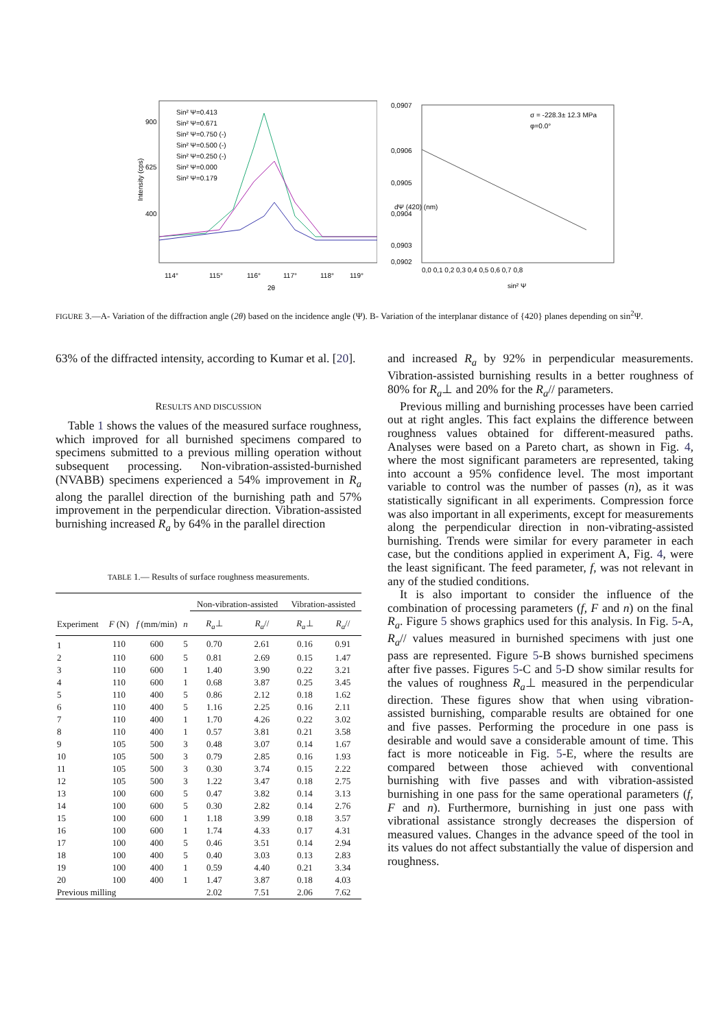Sin² Ψ=0.413
Sin² Ψ=0.671
Sin² Ψ=0.750 (-)
Sin² Ψ=0.500 (-)
Sin² Ψ=0.250 (-)
Sin² Ψ=0.000
Sin² Ψ=0.179
900
625
400
114°
115°
116°
117°
118°
119°
2θ
Intensity (cps)
σ = -228.3± 12.3 MPa
φ=0.0°
0,0907
0,0906
0,0905
0,0904
0,0903
0,0902
0,0 0,1 0,2 0,3 0,4 0,5 0,6 0,7 0,8
sin² Ψ
dΨ (420) (nm)
FIGURE 3.—A- Variation of the diffraction angle (2θ) based on the incidence angle (Ψ). B- Variation of the interplanar distance of {420} planes depending on sin<sup>2</sup>Ψ.
63% of the diffracted intensity, according to Kumar et al. [20].
RESULTS AND DISCUSSION
Table 1 shows the values of the measured surface roughness, which improved for all burnished specimens compared to specimens submitted to a previous milling operation without subsequent processing. Non-vibration-assisted-burnished (NVABB) specimens experienced a 54% improvement in R<sub>a</sub> along the parallel direction of the burnishing path and 57% improvement in the perpendicular direction. Vibration-assisted burnishing increased R<sub>a</sub> by 64% in the parallel direction
TABLE 1.— Results of surface roughness measurements.
| | | | | Non-vibration-assisted | | Vibration-assisted | |
| --- | --- | --- | --- | --- | --- | --- | --- |
| Experiment | F (N) | f (mm/min) | n | R<sub>a</sub> ⊥ | R<sub>a</sub> // | R<sub>a</sub> ⊥ | R<sub>a</sub> // |
| 1 | 110 | 600 | 5 | 0.70 | 2.61 | 0.16 | 0.91 |
| 2 | 110 | 600 | 5 | 0.81 | 2.69 | 0.15 | 1.47 |
| 3 | 110 | 600 | 1 | 1.40 | 3.90 | 0.22 | 3.21 |
| 4 | 110 | 600 | 1 | 0.68 | 3.87 | 0.25 | 3.45 |
| 5 | 110 | 400 | 5 | 0.86 | 2.12 | 0.18 | 1.62 |
| 6 | 110 | 400 | 5 | 1.16 | 2.25 | 0.16 | 2.11 |
| 7 | 110 | 400 | 1 | 1.70 | 4.26 | 0.22 | 3.02 |
| 8 | 110 | 400 | 1 | 0.57 | 3.81 | 0.21 | 3.58 |
| 9 | 105 | 500 | 3 | 0.48 | 3.07 | 0.14 | 1.67 |
| 10 | 105 | 500 | 3 | 0.79 | 2.85 | 0.16 | 1.93 |
| 11 | 105 | 500 | 3 | 0.30 | 3.74 | 0.15 | 2.22 |
| 12 | 105 | 500 | 3 | 1.22 | 3.47 | 0.18 | 2.75 |
| 13 | 100 | 600 | 5 | 0.47 | 3.82 | 0.14 | 3.13 |
| 14 | 100 | 600 | 5 | 0.30 | 2.82 | 0.14 | 2.76 |
| 15 | 100 | 600 | 1 | 1.18 | 3.99 | 0.18 | 3.57 |
| 16 | 100 | 600 | 1 | 1.74 | 4.33 | 0.17 | 4.31 |
| 17 | 100 | 400 | 5 | 0.46 | 3.51 | 0.14 | 2.94 |
| 18 | 100 | 400 | 5 | 0.40 | 3.03 | 0.13 | 2.83 |
| 19 | 100 | 400 | 1 | 0.59 | 4.40 | 0.21 | 3.34 |
| 20 | 100 | 400 | 1 | 1.47 | 3.87 | 0.18 | 4.03 |
| Previous milling | | | | 2.02 | 7.51 | 2.06 | 7.62 |
and increased R<sub>a</sub> by 92% in perpendicular measurements. Vibration-assisted burnishing results in a better roughness of 80% for R<sub>a</sub>⊥ and 20% for the R<sub>a</sub>// parameters.
Previous milling and burnishing processes have been carried out at right angles. This fact explains the difference between roughness values obtained for different-measured paths. Analyses were based on a Pareto chart, as shown in Fig. 4, where the most significant parameters are represented, taking into account a 95% confidence level. The most important variable to control was the number of passes (n), as it was statistically significant in all experiments. Compression force was also important in all experiments, except for measurements along the perpendicular direction in non-vibrating-assisted burnishing. Trends were similar for every parameter in each case, but the conditions applied in experiment A, Fig. 4, were the least significant. The feed parameter, f, was not relevant in any of the studied conditions.
It is also important to consider the influence of the combination of processing parameters (f, F and n) on the final R<sub>a</sub>. Figure 5 shows graphics used for this analysis. In Fig. 5-A, R<sub>a</sub>// values measured in burnished specimens with just one pass are represented. Figure 5-B shows burnished specimens after five passes. Figures 5-C and 5-D show similar results for the values of roughness R<sub>a</sub>⊥ measured in the perpendicular direction. These figures show that when using vibration-assisted burnishing, comparable results are obtained for one and five passes. Performing the procedure in one pass is desirable and would save a considerable amount of time. This fact is more noticeable in Fig. 5-E, where the results are compared between those achieved with conventional burnishing with five passes and with vibration-assisted burnishing in one pass for the same operational parameters (f, F and n). Furthermore, burnishing in just one pass with vibrational assistance strongly decreases the dispersion of measured values. Changes in the advance speed of the tool in its values do not affect substantially the value of dispersion and roughness.